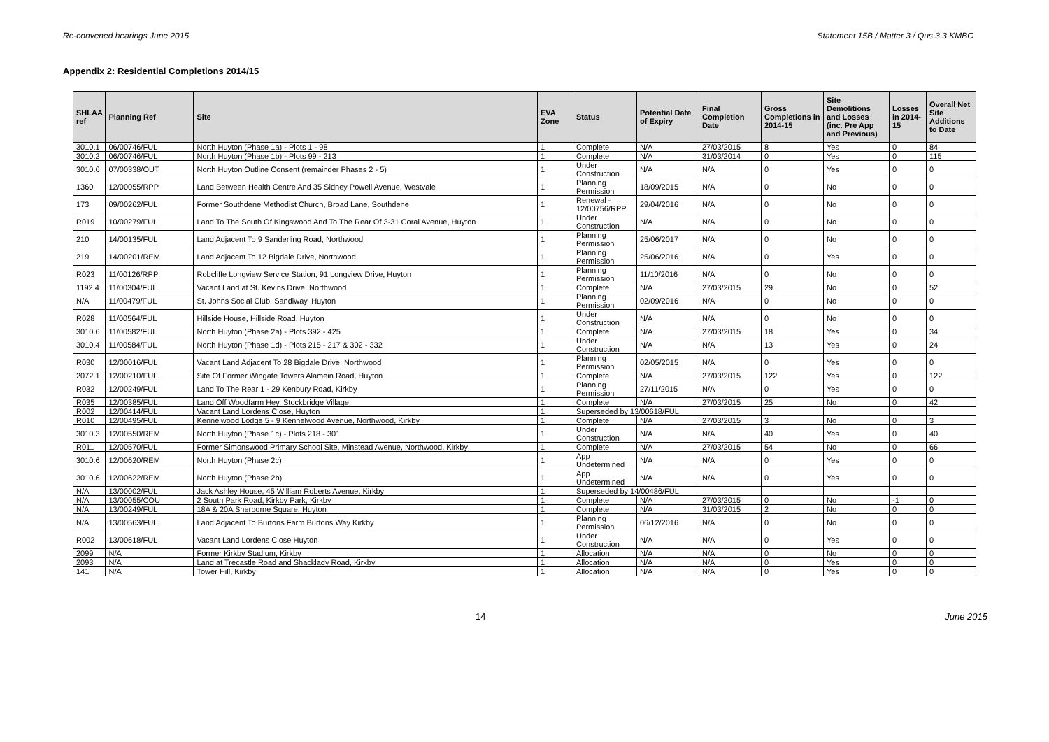Re-convened hearings June 2015 Statement 15B / Matter 3 / Qus 3.3 KMBC
Appendix 2: Residential Completions 2014/15
| SHLAA ref | Planning Ref | Site | EVA Zone | Status | Potential Date of Expiry | Final Completion Date | Gross Completions in 2014-15 | Site Demolitions and Losses (inc. Pre App and Previous) | Losses in 2014-15 | Overall Net Site Additions to Date |
| --- | --- | --- | --- | --- | --- | --- | --- | --- | --- | --- |
| 3010.1 | 06/00746/FUL | North Huyton (Phase 1a) - Plots 1 - 98 | 1 | Complete | N/A | 27/03/2015 | 8 | Yes | 0 | 84 |
| 3010.2 | 06/00746/FUL | North Huyton (Phase 1b) - Plots 99 - 213 | 1 | Complete | N/A | 31/03/2014 | 0 | Yes | 0 | 115 |
| 3010.6 | 07/00338/OUT | North Huyton Outline Consent (remainder Phases 2 - 5) | 1 | Under Construction | N/A | N/A | 0 | Yes | 0 | 0 |
| 1360 | 12/00055/RPP | Land Between Health Centre And 35 Sidney Powell Avenue, Westvale | 1 | Planning Permission | 18/09/2015 | N/A | 0 | No | 0 | 0 |
| 173 | 09/00262/FUL | Former Southdene Methodist Church, Broad Lane, Southdene | 1 | Renewal - 12/00756/RPP | 29/04/2016 | N/A | 0 | No | 0 | 0 |
| R019 | 10/00279/FUL | Land To The South Of Kingswood And To The Rear Of 3-31 Coral Avenue, Huyton | 1 | Under Construction | N/A | N/A | 0 | No | 0 | 0 |
| 210 | 14/00135/FUL | Land Adjacent To 9 Sanderling Road, Northwood | 1 | Planning Permission | 25/06/2017 | N/A | 0 | No | 0 | 0 |
| 219 | 14/00201/REM | Land Adjacent To 12 Bigdale Drive, Northwood | 1 | Planning Permission | 25/06/2016 | N/A | 0 | Yes | 0 | 0 |
| R023 | 11/00126/RPP | Robcliffe Longview Service Station, 91 Longview Drive, Huyton | 1 | Planning Permission | 11/10/2016 | N/A | 0 | No | 0 | 0 |
| 1192.4 | 11/00304/FUL | Vacant Land at St. Kevins Drive, Northwood | 1 | Complete | N/A | 27/03/2015 | 29 | No | 0 | 52 |
| N/A | 11/00479/FUL | St. Johns Social Club, Sandiway, Huyton | 1 | Planning Permission | 02/09/2016 | N/A | 0 | No | 0 | 0 |
| R028 | 11/00564/FUL | Hillside House, Hillside Road, Huyton | 1 | Under Construction | N/A | N/A | 0 | No | 0 | 0 |
| 3010.6 | 11/00582/FUL | North Huyton (Phase 2a) - Plots 392 - 425 | 1 | Complete | N/A | 27/03/2015 | 18 | Yes | 0 | 34 |
| 3010.4 | 11/00584/FUL | North Huyton (Phase 1d) - Plots 215 - 217 & 302 - 332 | 1 | Under Construction | N/A | N/A | 13 | Yes | 0 | 24 |
| R030 | 12/00016/FUL | Vacant Land Adjacent To 28 Bigdale Drive, Northwood | 1 | Planning Permission | 02/05/2015 | N/A | 0 | Yes | 0 | 0 |
| 2072.1 | 12/00210/FUL | Site Of Former Wingate Towers Alamein Road, Huyton | 1 | Complete | N/A | 27/03/2015 | 122 | Yes | 0 | 122 |
| R032 | 12/00249/FUL | Land To The Rear 1 - 29 Kenbury Road, Kirkby | 1 | Planning Permission | 27/11/2015 | N/A | 0 | Yes | 0 | 0 |
| R035 | 12/00385/FUL | Land Off Woodfarm Hey, Stockbridge Village | 1 | Complete | N/A | 27/03/2015 | 25 | No | 0 | 42 |
| R002 | 12/00414/FUL | Vacant Land Lordens Close, Huyton | 1 | Superseded by 13/00618/FUL | | | | | | |
| R010 | 12/00495/FUL | Kennelwood Lodge 5 - 9 Kennelwood Avenue, Northwood, Kirkby | 1 | Complete | N/A | 27/03/2015 | 3 | No | 0 | 3 |
| 3010.3 | 12/00550/REM | North Huyton (Phase 1c) - Plots 218 - 301 | 1 | Under Construction | N/A | N/A | 40 | Yes | 0 | 40 |
| R011 | 12/00570/FUL | Former Simonswood Primary School Site, Minstead Avenue, Northwood, Kirkby | 1 | Complete | N/A | 27/03/2015 | 54 | No | 0 | 66 |
| 3010.6 | 12/00620/REM | North Huyton (Phase 2c) | 1 | App Undetermined | N/A | N/A | 0 | Yes | 0 | 0 |
| 3010.6 | 12/00622/REM | North Huyton (Phase 2b) | 1 | App Undetermined | N/A | N/A | 0 | Yes | 0 | 0 |
| N/A | 13/00002/FUL | Jack Ashley House, 45 William Roberts Avenue, Kirkby | 1 | Superseded by 14/00486/FUL | | | | | | |
| N/A | 13/00055/COU | 2 South Park Road, Kirkby Park, Kirkby | 1 | Complete | N/A | 27/03/2015 | 0 | No | -1 | 0 |
| N/A | 13/00249/FUL | 18A & 20A Sherborne Square, Huyton | 1 | Complete | N/A | 31/03/2015 | 2 | No | 0 | 0 |
| N/A | 13/00563/FUL | Land Adjacent To Burtons Farm Burtons Way Kirkby | 1 | Planning Permission | 06/12/2016 | N/A | 0 | No | 0 | 0 |
| R002 | 13/00618/FUL | Vacant Land Lordens Close Huyton | 1 | Under Construction | N/A | N/A | 0 | Yes | 0 | 0 |
| 2099 | N/A | Former Kirkby Stadium, Kirkby | 1 | Allocation | N/A | N/A | 0 | No | 0 | 0 |
| 2093 | N/A | Land at Trecastle Road and Shacklady Road, Kirkby | 1 | Allocation | N/A | N/A | 0 | Yes | 0 | 0 |
| 141 | N/A | Tower Hill, Kirkby | 1 | Allocation | N/A | N/A | 0 | Yes | 0 | 0 |
14 June 2015